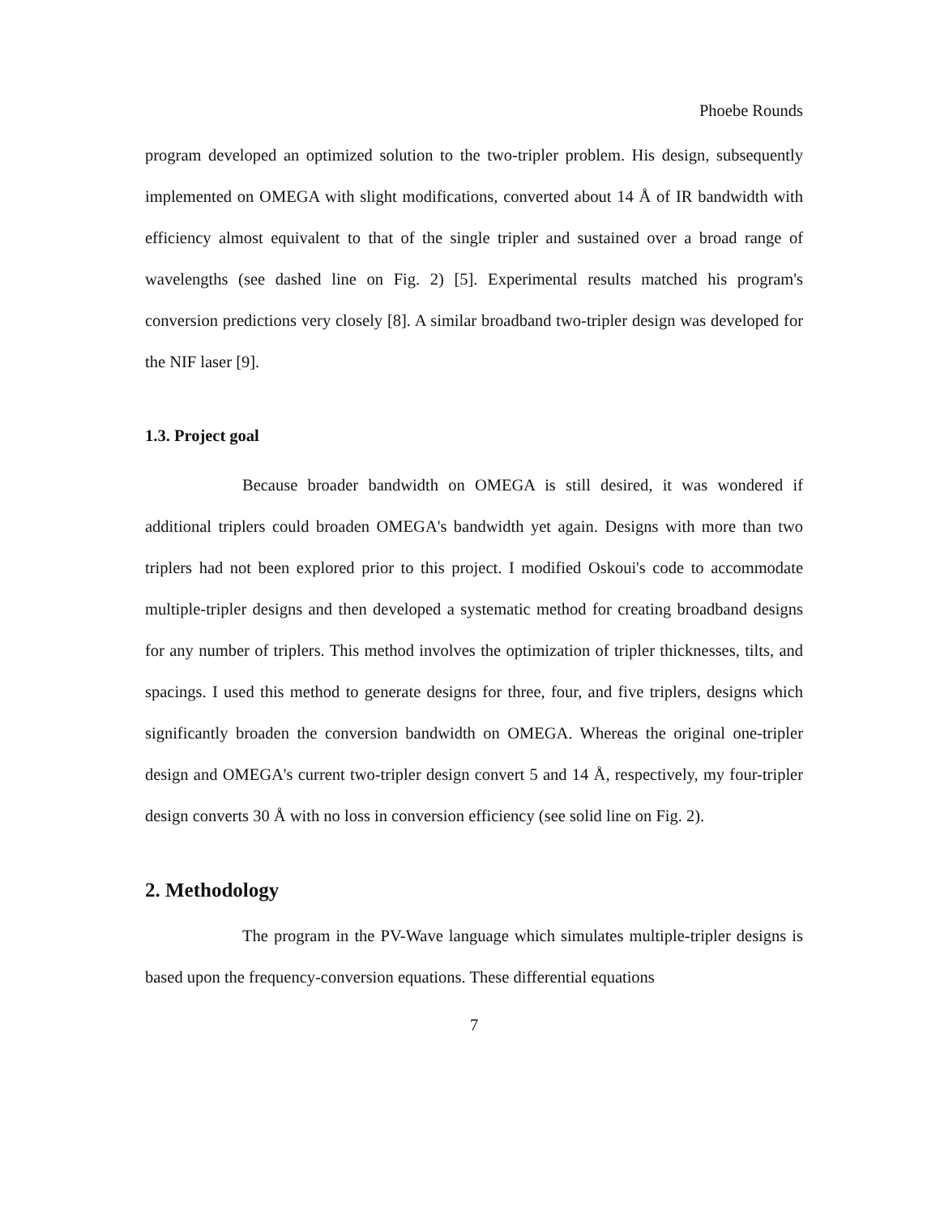Phoebe Rounds
program developed an optimized solution to the two-tripler problem. His design, subsequently implemented on OMEGA with slight modifications, converted about 14 Å of IR bandwidth with efficiency almost equivalent to that of the single tripler and sustained over a broad range of wavelengths (see dashed line on Fig. 2) [5]. Experimental results matched his program's conversion predictions very closely [8]. A similar broadband two-tripler design was developed for the NIF laser [9].
1.3. Project goal
Because broader bandwidth on OMEGA is still desired, it was wondered if additional triplers could broaden OMEGA's bandwidth yet again. Designs with more than two triplers had not been explored prior to this project. I modified Oskoui's code to accommodate multiple-tripler designs and then developed a systematic method for creating broadband designs for any number of triplers. This method involves the optimization of tripler thicknesses, tilts, and spacings. I used this method to generate designs for three, four, and five triplers, designs which significantly broaden the conversion bandwidth on OMEGA. Whereas the original one-tripler design and OMEGA's current two-tripler design convert 5 and 14 Å, respectively, my four-tripler design converts 30 Å with no loss in conversion efficiency (see solid line on Fig. 2).
2. Methodology
The program in the PV-Wave language which simulates multiple-tripler designs is based upon the frequency-conversion equations. These differential equations
7